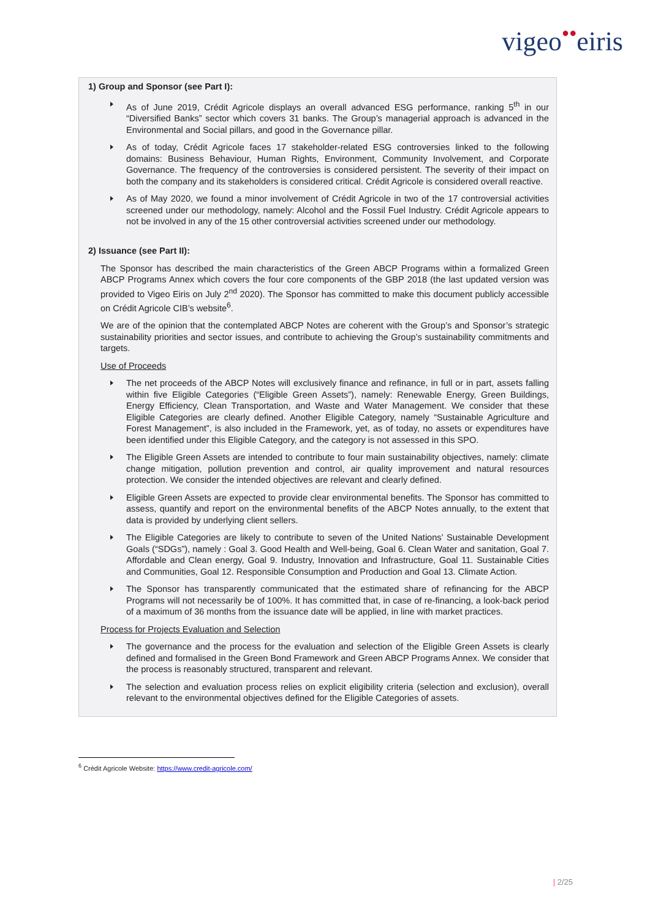vigeo●●eiris
1) Group and Sponsor (see Part I):
As of June 2019, Crédit Agricole displays an overall advanced ESG performance, ranking 5<sup>th</sup> in our “Diversified Banks” sector which covers 31 banks. The Group’s managerial approach is advanced in the Environmental and Social pillars, and good in the Governance pillar.
As of today, Crédit Agricole faces 17 stakeholder-related ESG controversies linked to the following domains: Business Behaviour, Human Rights, Environment, Community Involvement, and Corporate Governance. The frequency of the controversies is considered persistent. The severity of their impact on both the company and its stakeholders is considered critical. Crédit Agricole is considered overall reactive.
As of May 2020, we found a minor involvement of Crédit Agricole in two of the 17 controversial activities screened under our methodology, namely: Alcohol and the Fossil Fuel Industry. Crédit Agricole appears to not be involved in any of the 15 other controversial activities screened under our methodology.
2) Issuance (see Part II):
The Sponsor has described the main characteristics of the Green ABCP Programs within a formalized Green ABCP Programs Annex which covers the four core components of the GBP 2018 (the last updated version was provided to Vigeo Eiris on July 2<sup>nd</sup> 2020). The Sponsor has committed to make this document publicly accessible on Crédit Agricole CIB’s website<sup>6</sup>.
We are of the opinion that the contemplated ABCP Notes are coherent with the Group’s and Sponsor’s strategic sustainability priorities and sector issues, and contribute to achieving the Group’s sustainability commitments and targets.
Use of Proceeds
The net proceeds of the ABCP Notes will exclusively finance and refinance, in full or in part, assets falling within five Eligible Categories (“Eligible Green Assets”), namely: Renewable Energy, Green Buildings, Energy Efficiency, Clean Transportation, and Waste and Water Management. We consider that these Eligible Categories are clearly defined. Another Eligible Category, namely “Sustainable Agriculture and Forest Management”, is also included in the Framework, yet, as of today, no assets or expenditures have been identified under this Eligible Category, and the category is not assessed in this SPO.
The Eligible Green Assets are intended to contribute to four main sustainability objectives, namely: climate change mitigation, pollution prevention and control, air quality improvement and natural resources protection. We consider the intended objectives are relevant and clearly defined.
Eligible Green Assets are expected to provide clear environmental benefits. The Sponsor has committed to assess, quantify and report on the environmental benefits of the ABCP Notes annually, to the extent that data is provided by underlying client sellers.
The Eligible Categories are likely to contribute to seven of the United Nations’ Sustainable Development Goals (“SDGs”), namely : Goal 3. Good Health and Well-being, Goal 6. Clean Water and sanitation, Goal 7. Affordable and Clean energy, Goal 9. Industry, Innovation and Infrastructure, Goal 11. Sustainable Cities and Communities, Goal 12. Responsible Consumption and Production and Goal 13. Climate Action.
The Sponsor has transparently communicated that the estimated share of refinancing for the ABCP Programs will not necessarily be of 100%. It has committed that, in case of re-financing, a look-back period of a maximum of 36 months from the issuance date will be applied, in line with market practices.
Process for Projects Evaluation and Selection
The governance and the process for the evaluation and selection of the Eligible Green Assets is clearly defined and formalised in the Green Bond Framework and Green ABCP Programs Annex. We consider that the process is reasonably structured, transparent and relevant.
The selection and evaluation process relies on explicit eligibility criteria (selection and exclusion), overall relevant to the environmental objectives defined for the Eligible Categories of assets.
<sup>6</sup> Crédit Agricole Website: https://www.credit-agricole.com/
| 2/25